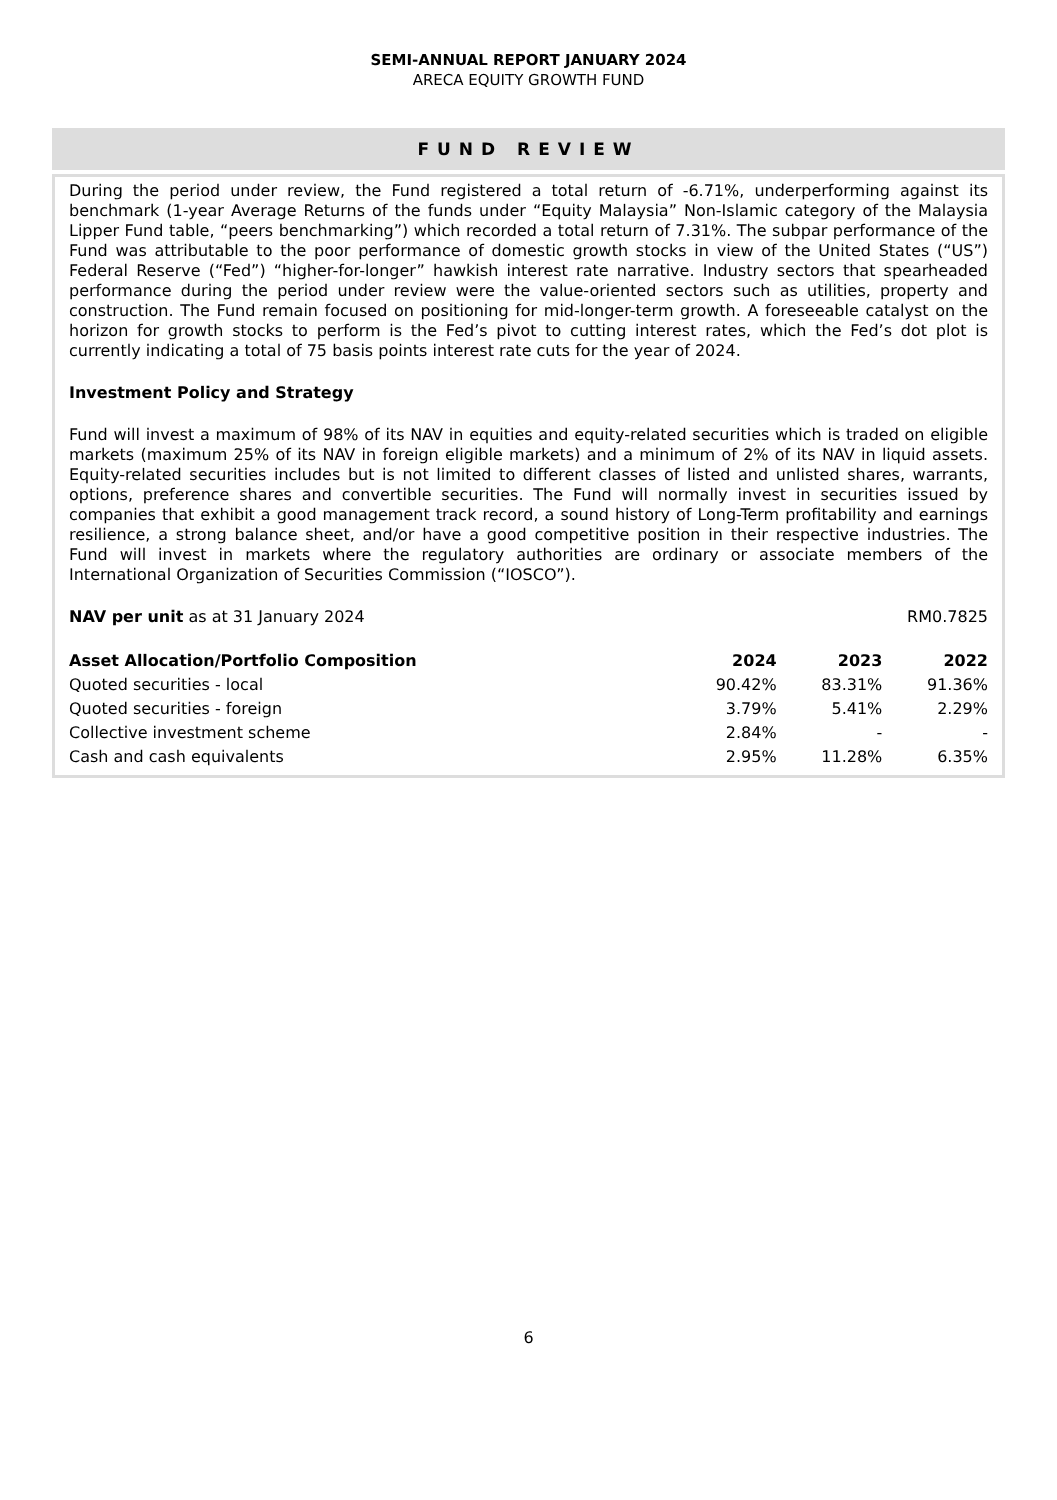SEMI-ANNUAL REPORT JANUARY 2024
ARECA EQUITY GROWTH FUND
FUND REVIEW
During the period under review, the Fund registered a total return of -6.71%, underperforming against its benchmark (1-year Average Returns of the funds under “Equity Malaysia” Non-Islamic category of the Malaysia Lipper Fund table, “peers benchmarking”) which recorded a total return of 7.31%. The subpar performance of the Fund was attributable to the poor performance of domestic growth stocks in view of the United States (“US”) Federal Reserve (“Fed”) “higher-for-longer” hawkish interest rate narrative. Industry sectors that spearheaded performance during the period under review were the value-oriented sectors such as utilities, property and construction. The Fund remain focused on positioning for mid-longer-term growth. A foreseeable catalyst on the horizon for growth stocks to perform is the Fed’s pivot to cutting interest rates, which the Fed’s dot plot is currently indicating a total of 75 basis points interest rate cuts for the year of 2024.
Investment Policy and Strategy
Fund will invest a maximum of 98% of its NAV in equities and equity-related securities which is traded on eligible markets (maximum 25% of its NAV in foreign eligible markets) and a minimum of 2% of its NAV in liquid assets. Equity-related securities includes but is not limited to different classes of listed and unlisted shares, warrants, options, preference shares and convertible securities. The Fund will normally invest in securities issued by companies that exhibit a good management track record, a sound history of Long-Term profitability and earnings resilience, a strong balance sheet, and/or have a good competitive position in their respective industries. The Fund will invest in markets where the regulatory authorities are ordinary or associate members of the International Organization of Securities Commission (“IOSCO”).
NAV per unit as at 31 January 2024 RM0.7825
| Asset Allocation/Portfolio Composition | 2024 | 2023 | 2022 |
| --- | --- | --- | --- |
| Quoted securities - local | 90.42% | 83.31% | 91.36% |
| Quoted securities - foreign | 3.79% | 5.41% | 2.29% |
| Collective investment scheme | 2.84% | - | - |
| Cash and cash equivalents | 2.95% | 11.28% | 6.35% |
6